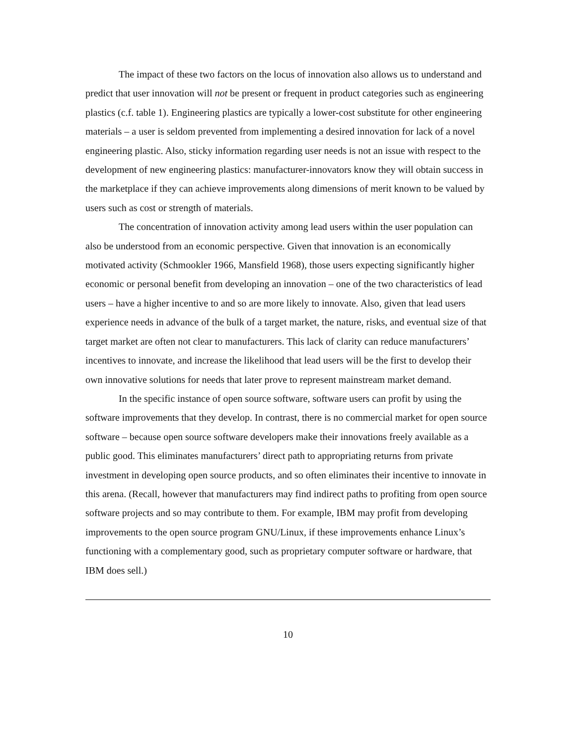The impact of these two factors on the locus of innovation also allows us to understand and predict that user innovation will not be present or frequent in product categories such as engineering plastics (c.f. table 1). Engineering plastics are typically a lower-cost substitute for other engineering materials – a user is seldom prevented from implementing a desired innovation for lack of a novel engineering plastic. Also, sticky information regarding user needs is not an issue with respect to the development of new engineering plastics: manufacturer-innovators know they will obtain success in the marketplace if they can achieve improvements along dimensions of merit known to be valued by users such as cost or strength of materials.
The concentration of innovation activity among lead users within the user population can also be understood from an economic perspective. Given that innovation is an economically motivated activity (Schmookler 1966, Mansfield 1968), those users expecting significantly higher economic or personal benefit from developing an innovation – one of the two characteristics of lead users – have a higher incentive to and so are more likely to innovate. Also, given that lead users experience needs in advance of the bulk of a target market, the nature, risks, and eventual size of that target market are often not clear to manufacturers. This lack of clarity can reduce manufacturers’ incentives to innovate, and increase the likelihood that lead users will be the first to develop their own innovative solutions for needs that later prove to represent mainstream market demand.
In the specific instance of open source software, software users can profit by using the software improvements that they develop. In contrast, there is no commercial market for open source software – because open source software developers make their innovations freely available as a public good. This eliminates manufacturers’ direct path to appropriating returns from private investment in developing open source products, and so often eliminates their incentive to innovate in this arena. (Recall, however that manufacturers may find indirect paths to profiting from open source software projects and so may contribute to them. For example, IBM may profit from developing improvements to the open source program GNU/Linux, if these improvements enhance Linux’s functioning with a complementary good, such as proprietary computer software or hardware, that IBM does sell.)
10